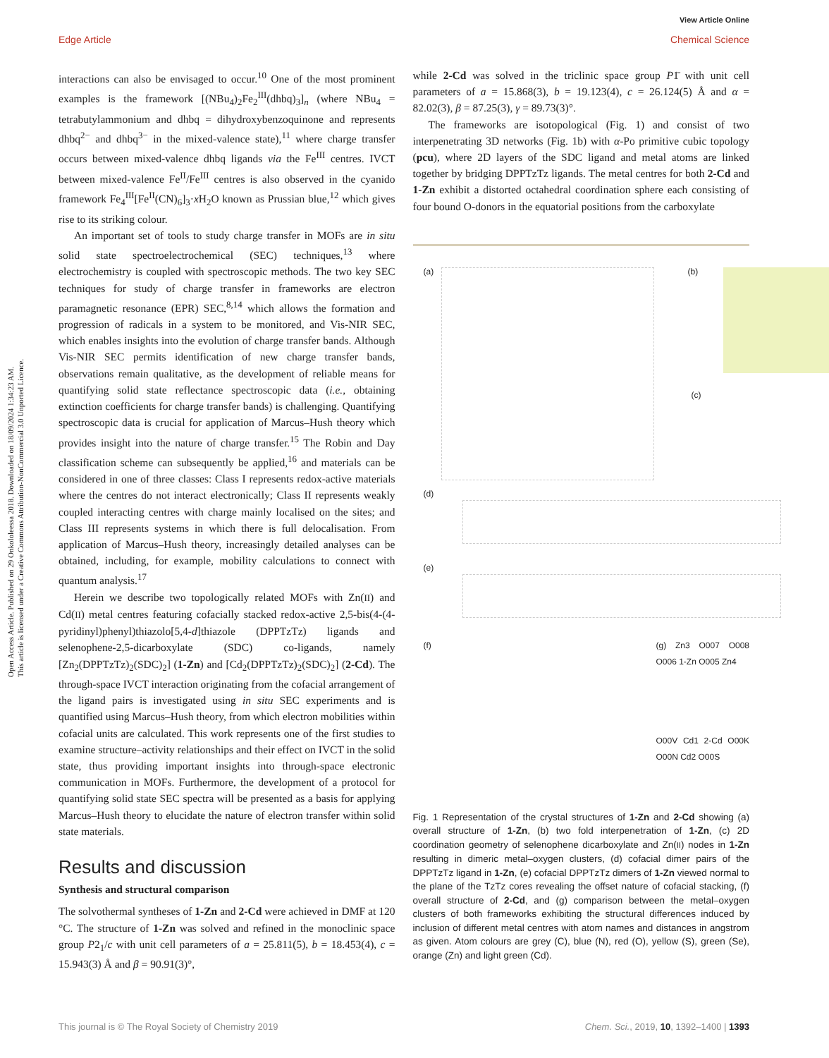Open Access Article. Published on 29 Onkololeessa 2018. Downloaded on 18/09/2024 1:34:23 AM.
This article is licensed under a Creative Commons Attribution-NonCommercial 3.0 Unported Licence.
View Article Online
Edge Article Chemical Science
interactions can also be envisaged to occur.<sup>10</sup> One of the most prominent examples is the framework [(NBu<sub>4</sub>)<sub>2</sub>Fe<sub>2</sub><sup>III</sup>(dhbq)<sub>3</sub>]<sub>n</sub> (where NBu<sub>4</sub> = tetrabutylammonium and dhbq = dihydroxybenzoquinone and represents dhbq<sup>2−</sup> and dhbq<sup>3−</sup> in the mixed-valence state),<sup>11</sup> where charge transfer occurs between mixed-valence dhbq ligands via the Fe<sup>III</sup> centres. IVCT between mixed-valence Fe<sup>II</sup>/Fe<sup>III</sup> centres is also observed in the cyanido framework Fe<sub>4</sub><sup>III</sup>[Fe<sup>II</sup>(CN)<sub>6</sub>]<sub>3</sub>·x H<sub>2</sub>O known as Prussian blue,<sup>12</sup> which gives rise to its striking colour.
An important set of tools to study charge transfer in MOFs are in situ solid state spectroelectrochemical (SEC) techniques,<sup>13</sup> where electrochemistry is coupled with spectroscopic methods. The two key SEC techniques for study of charge transfer in frameworks are electron paramagnetic resonance (EPR) SEC,<sup>8,14</sup> which allows the formation and progression of radicals in a system to be monitored, and Vis-NIR SEC, which enables insights into the evolution of charge transfer bands. Although Vis-NIR SEC permits identification of new charge transfer bands, observations remain qualitative, as the development of reliable means for quantifying solid state reflectance spectroscopic data (i.e., obtaining extinction coefficients for charge transfer bands) is challenging. Quantifying spectroscopic data is crucial for application of Marcus–Hush theory which provides insight into the nature of charge transfer.<sup>15</sup> The Robin and Day classification scheme can subsequently be applied,<sup>16</sup> and materials can be considered in one of three classes: Class I represents redox-active materials where the centres do not interact electronically; Class II represents weakly coupled interacting centres with charge mainly localised on the sites; and Class III represents systems in which there is full delocalisation. From application of Marcus–Hush theory, increasingly detailed analyses can be obtained, including, for example, mobility calculations to connect with quantum analysis.<sup>17</sup>
Herein we describe two topologically related MOFs with Zn(II) and Cd(II) metal centres featuring cofacially stacked redox-active 2,5-bis(4-(4-pyridinyl)phenyl)thiazolo[5,4-d]thiazole (DPPTzTz) ligands and selenophene-2,5-dicarboxylate (SDC) co-ligands, namely [Zn<sub>2</sub>(DPPTzTz)<sub>2</sub>(SDC)<sub>2</sub>] (1-Zn) and [Cd<sub>2</sub>(DPPTzTz)<sub>2</sub>(SDC)<sub>2</sub>] (2-Cd). The through-space IVCT interaction originating from the cofacial arrangement of the ligand pairs is investigated using in situ SEC experiments and is quantified using Marcus–Hush theory, from which electron mobilities within cofacial units are calculated. This work represents one of the first studies to examine structure–activity relationships and their effect on IVCT in the solid state, thus providing important insights into through-space electronic communication in MOFs. Furthermore, the development of a protocol for quantifying solid state SEC spectra will be presented as a basis for applying Marcus–Hush theory to elucidate the nature of electron transfer within solid state materials.
Results and discussion
Synthesis and structural comparison
The solvothermal syntheses of 1-Zn and 2-Cd were achieved in DMF at 120 °C. The structure of 1-Zn was solved and refined in the monoclinic space group P2<sub>1</sub>/c with unit cell parameters of a = 25.811(5), b = 18.453(4), c = 15.943(3) Å and β = 90.91(3)°,
while 2-Cd was solved in the triclinic space group P1̄ with unit cell parameters of a = 15.868(3), b = 19.123(4), c = 26.124(5) Å and α = 82.02(3), β = 87.25(3), γ = 89.73(3)°.
The frameworks are isotopological (Fig. 1) and consist of two interpenetrating 3D networks (Fig. 1b) with α-Po primitive cubic topology (pcu), where 2D layers of the SDC ligand and metal atoms are linked together by bridging DPPTzTz ligands. The metal centres for both 2-Cd and 1-Zn exhibit a distorted octahedral coordination sphere each consisting of four bound O-donors in the equatorial positions from the carboxylate
(a) (b)
(c)
(d)
(e)
(f) (g) Zn3 O007 O008 O006 1-Zn O005 Zn4
O00V Cd1 2-Cd O00K O00N Cd2 O00S
Fig. 1 Representation of the crystal structures of 1-Zn and 2-Cd showing (a) overall structure of 1-Zn, (b) two fold interpenetration of 1-Zn, (c) 2D coordination geometry of selenophene dicarboxylate and Zn(II) nodes in 1-Zn resulting in dimeric metal–oxygen clusters, (d) cofacial dimer pairs of the DPPTzTz ligand in 1-Zn, (e) cofacial DPPTzTz dimers of 1-Zn viewed normal to the plane of the TzTz cores revealing the offset nature of cofacial stacking, (f) overall structure of 2-Cd, and (g) comparison between the metal–oxygen clusters of both frameworks exhibiting the structural differences induced by inclusion of different metal centres with atom names and distances in angstrom as given. Atom colours are grey (C), blue (N), red (O), yellow (S), green (Se), orange (Zn) and light green (Cd).
This journal is © The Royal Society of Chemistry 2019 Chem. Sci., 2019, 10, 1392–1400 | 1393